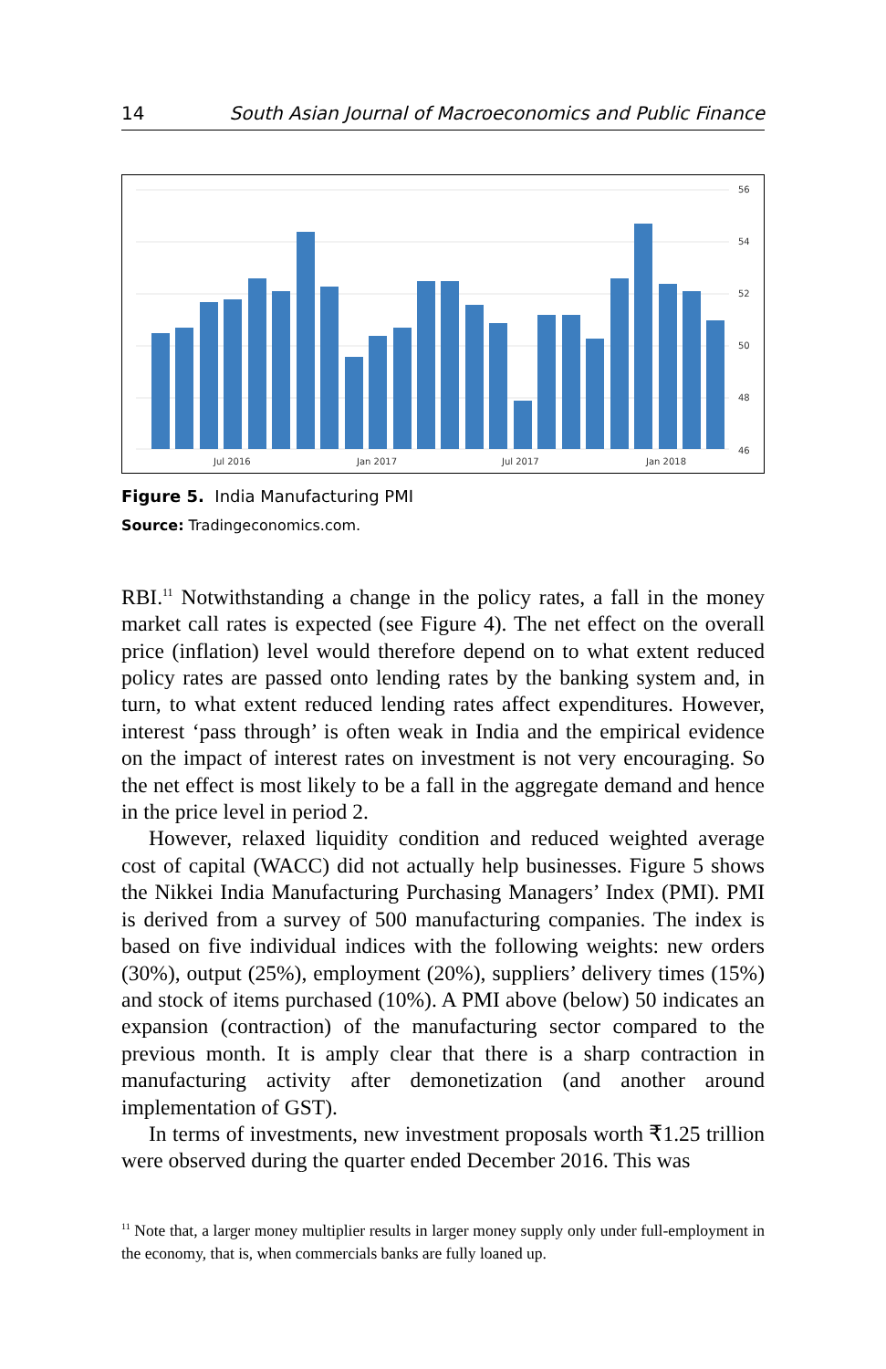14 South Asian Journal of Macroeconomics and Public Finance
56
54
52
50
48
46
Jul 2016
Jan 2017
Jul 2017
Jan 2018
Figure 5. India Manufacturing PMI
Source: Tradingeconomics.com.
RBI.<sup>11</sup> Notwithstanding a change in the policy rates, a fall in the money market call rates is expected (see Figure 4). The net effect on the overall price (inflation) level would therefore depend on to what extent reduced policy rates are passed onto lending rates by the banking system and, in turn, to what extent reduced lending rates affect expenditures. However, interest ‘pass through’ is often weak in India and the empirical evidence on the impact of interest rates on investment is not very encouraging. So the net effect is most likely to be a fall in the aggregate demand and hence in the price level in period 2.
However, relaxed liquidity condition and reduced weighted average cost of capital (WACC) did not actually help businesses. Figure 5 shows the Nikkei India Manufacturing Purchasing Managers’ Index (PMI). PMI is derived from a survey of 500 manufacturing companies. The index is based on five individual indices with the following weights: new orders (30%), output (25%), employment (20%), suppliers’ delivery times (15%) and stock of items purchased (10%). A PMI above (below) 50 indicates an expansion (contraction) of the manufacturing sector compared to the previous month. It is amply clear that there is a sharp contraction in manufacturing activity after demonetization (and another around implementation of GST).
In terms of investments, new investment proposals worth ₹1.25 trillion were observed during the quarter ended December 2016. This was
<sup>11</sup> Note that, a larger money multiplier results in larger money supply only under full-employment in the economy, that is, when commercials banks are fully loaned up.